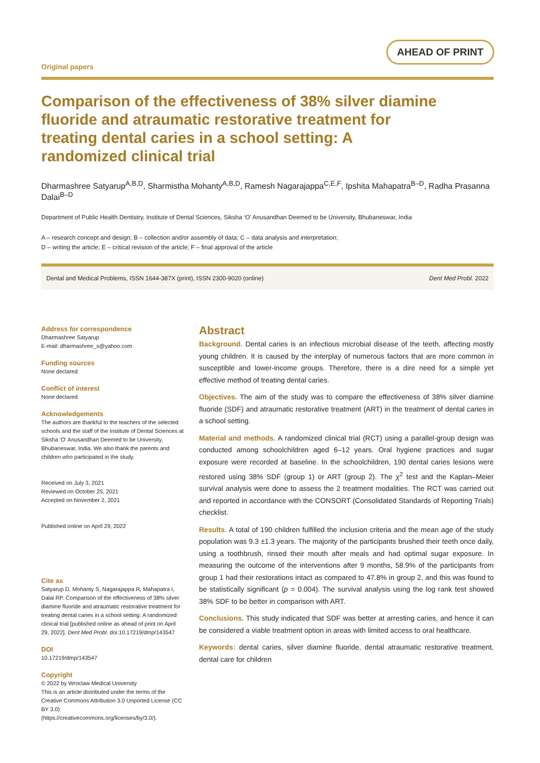Original papers
AHEAD OF PRINT
Comparison of the effectiveness of 38% silver diamine fluoride and atraumatic restorative treatment for treating dental caries in a school setting: A randomized clinical trial
Dharmashree Satyarup<sup>A,B,D</sup>, Sharmistha Mohanty<sup>A,B,D</sup>, Ramesh Nagarajappa<sup>C,E,F</sup>, Ipshita Mahapatra<sup>B–D</sup>, Radha Prasanna Dalai<sup>B–D</sup>
Department of Public Health Dentistry, Institute of Dental Sciences, Siksha ‘O’ Anusandhan Deemed to be University, Bhubaneswar, India
A – research concept and design; B – collection and/or assembly of data; C – data analysis and interpretation;
D – writing the article; E – critical revision of the article; F – final approval of the article
Dental and Medical Problems, ISSN 1644-387X (print), ISSN 2300-9020 (online) Dent Med Probl. 2022
Address for correspondence
Dharmashree Satyarup
E-mail: dharmashree_s@yahoo.com
Funding sources
None declared
Conflict of interest
None declared
Acknowledgements
The authors are thankful to the teachers of the selected schools and the staff of the Institute of Dental Sciences at Siksha ‘O’ Anusandhan Deemed to be University, Bhubaneswar, India. We also thank the parents and children who participated in the study.
Received on July 3, 2021
Reviewed on October 25, 2021
Accepted on November 2, 2021
Published online on April 29, 2022
Cite as
Satyarup D, Mohanty S, Nagarajappa R, Mahapatra I, Dalai RP. Comparison of the effectiveness of 38% silver diamine fluoride and atraumatic restorative treatment for treating dental caries in a school setting: A randomized clinical trial [published online as ahead of print on April 29, 2022]. Dent Med Probl. doi:10.17219/dmp/143547
DOI
10.17219/dmp/143547
Copyright
© 2022 by Wroclaw Medical University
This is an article distributed under the terms of the
Creative Commons Attribution 3.0 Unported License (CC BY 3.0)
(https://creativecommons.org/licenses/by/3.0/).
Abstract
Background. Dental caries is an infectious microbial disease of the teeth, affecting mostly young children. It is caused by the interplay of numerous factors that are more common in susceptible and lower-income groups. Therefore, there is a dire need for a simple yet effective method of treating dental caries.
Objectives. The aim of the study was to compare the effectiveness of 38% silver diamine fluoride (SDF) and atraumatic restorative treatment (ART) in the treatment of dental caries in a school setting.
Material and methods. A randomized clinical trial (RCT) using a parallel-group design was conducted among schoolchildren aged 6–12 years. Oral hygiene practices and sugar exposure were recorded at baseline. In the schoolchildren, 190 dental caries lesions were restored using 38% SDF (group 1) or ART (group 2). The χ<sup>2</sup> test and the Kaplan–Meier survival analysis were done to assess the 2 treatment modalities. The RCT was carried out and reported in accordance with the CONSORT (Consolidated Standards of Reporting Trials) checklist.
Results. A total of 190 children fulfilled the inclusion criteria and the mean age of the study population was 9.3 ±1.3 years. The majority of the participants brushed their teeth once daily, using a toothbrush, rinsed their mouth after meals and had optimal sugar exposure. In measuring the outcome of the interventions after 9 months, 58.9% of the participants from group 1 had their restorations intact as compared to 47.8% in group 2, and this was found to be statistically significant (p = 0.004). The survival analysis using the log rank test showed 38% SDF to be better in comparison with ART.
Conclusions. This study indicated that SDF was better at arresting caries, and hence it can be considered a viable treatment option in areas with limited access to oral healthcare.
Keywords: dental caries, silver diamine fluoride, dental atraumatic restorative treatment, dental care for children